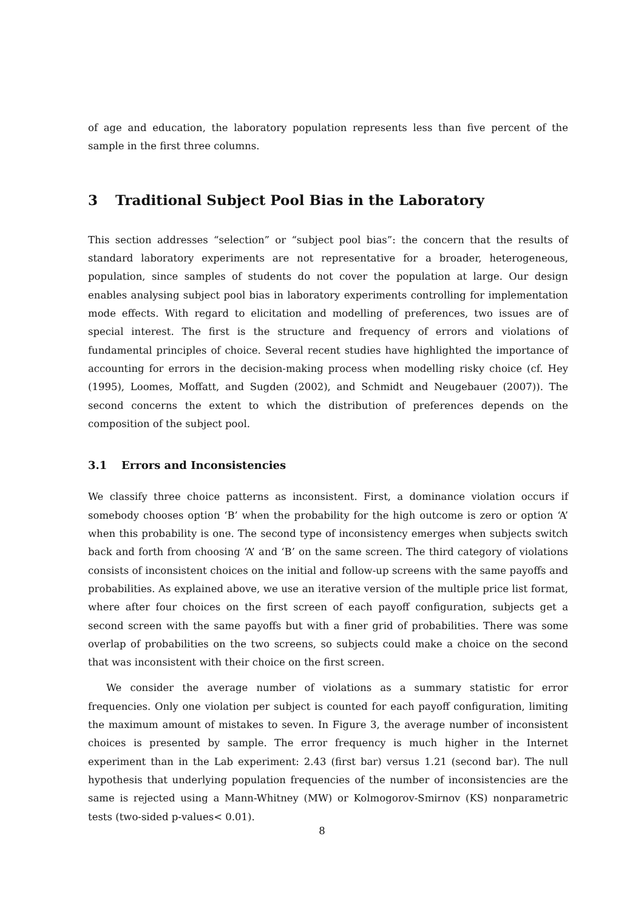of age and education, the laboratory population represents less than five percent of the sample in the first three columns.
3 Traditional Subject Pool Bias in the Laboratory
This section addresses “selection” or “subject pool bias”: the concern that the results of standard laboratory experiments are not representative for a broader, heterogeneous, population, since samples of students do not cover the population at large. Our design enables analysing subject pool bias in laboratory experiments controlling for implementation mode effects. With regard to elicitation and modelling of preferences, two issues are of special interest. The first is the structure and frequency of errors and violations of fundamental principles of choice. Several recent studies have highlighted the importance of accounting for errors in the decision-making process when modelling risky choice (cf. Hey (1995), Loomes, Moffatt, and Sugden (2002), and Schmidt and Neugebauer (2007)). The second concerns the extent to which the distribution of preferences depends on the composition of the subject pool.
3.1 Errors and Inconsistencies
We classify three choice patterns as inconsistent. First, a dominance violation occurs if somebody chooses option ‘B’ when the probability for the high outcome is zero or option ‘A’ when this probability is one. The second type of inconsistency emerges when subjects switch back and forth from choosing ‘A’ and ‘B’ on the same screen. The third category of violations consists of inconsistent choices on the initial and follow-up screens with the same payoffs and probabilities. As explained above, we use an iterative version of the multiple price list format, where after four choices on the first screen of each payoff configuration, subjects get a second screen with the same payoffs but with a finer grid of probabilities. There was some overlap of probabilities on the two screens, so subjects could make a choice on the second that was inconsistent with their choice on the first screen.
We consider the average number of violations as a summary statistic for error frequencies. Only one violation per subject is counted for each payoff configuration, limiting the maximum amount of mistakes to seven. In Figure 3, the average number of inconsistent choices is presented by sample. The error frequency is much higher in the Internet experiment than in the Lab experiment: 2.43 (first bar) versus 1.21 (second bar). The null hypothesis that underlying population frequencies of the number of inconsistencies are the same is rejected using a Mann-Whitney (MW) or Kolmogorov-Smirnov (KS) nonparametric tests (two-sided p-values< 0.01).
8